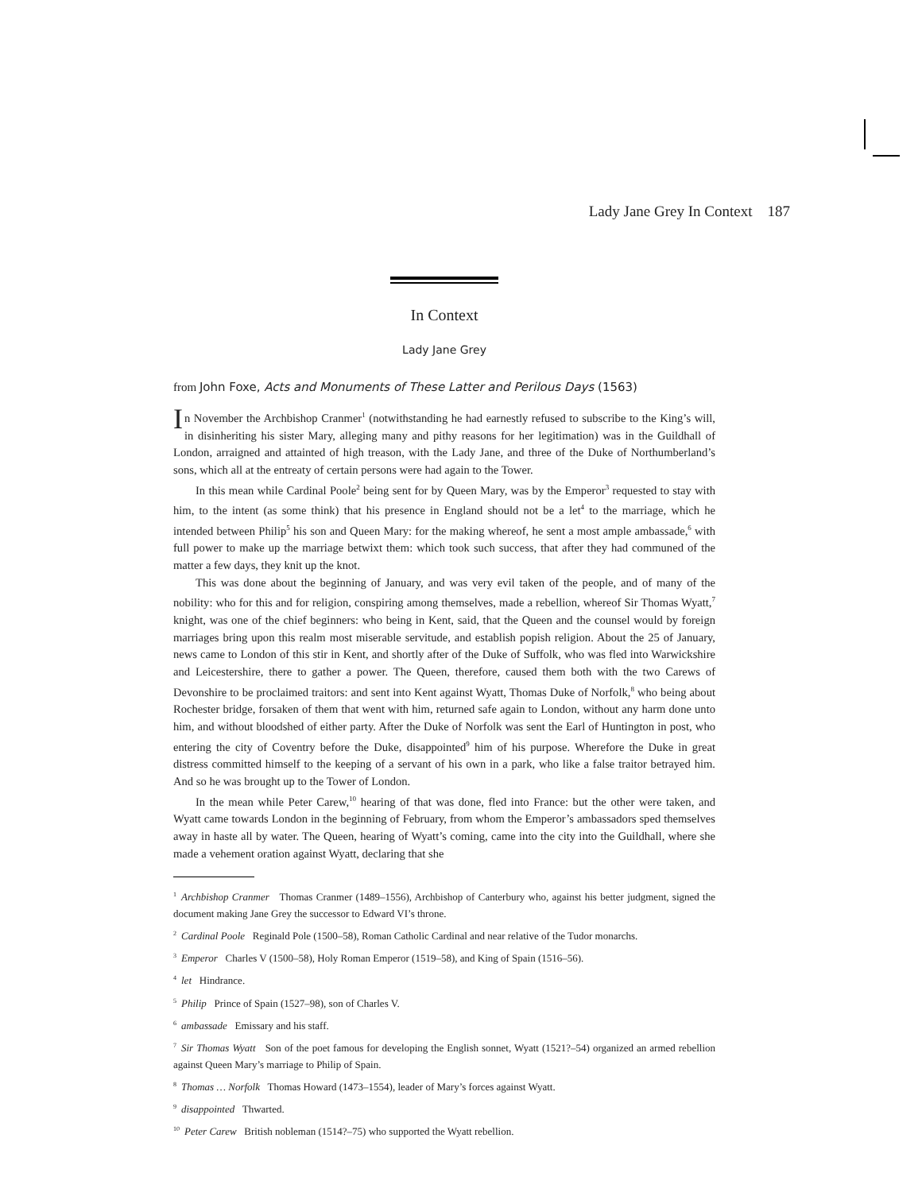Lady Jane Grey In Context 187
In Context
Lady Jane Grey
from John Foxe, Acts and Monuments of These Latter and Perilous Days (1563)
In November the Archbishop Cranmer<sup>1</sup> (notwithstanding he had earnestly refused to subscribe to the King’s will, in disinheriting his sister Mary, alleging many and pithy reasons for her legitimation) was in the Guildhall of London, arraigned and attainted of high treason, with the Lady Jane, and three of the Duke of Northumberland’s sons, which all at the entreaty of certain persons were had again to the Tower.
In this mean while Cardinal Poole<sup>2</sup> being sent for by Queen Mary, was by the Emperor<sup>3</sup> requested to stay with him, to the intent (as some think) that his presence in England should not be a let<sup>4</sup> to the marriage, which he intended between Philip<sup>5</sup> his son and Queen Mary: for the making whereof, he sent a most ample ambassade,<sup>6</sup> with full power to make up the marriage betwixt them: which took such success, that after they had communed of the matter a few days, they knit up the knot.
This was done about the beginning of January, and was very evil taken of the people, and of many of the nobility: who for this and for religion, conspiring among themselves, made a rebellion, whereof Sir Thomas Wyatt,<sup>7</sup> knight, was one of the chief beginners: who being in Kent, said, that the Queen and the counsel would by foreign marriages bring upon this realm most miserable servitude, and establish popish religion. About the 25 of January, news came to London of this stir in Kent, and shortly after of the Duke of Suffolk, who was fled into Warwickshire and Leicestershire, there to gather a power. The Queen, therefore, caused them both with the two Carews of Devonshire to be proclaimed traitors: and sent into Kent against Wyatt, Thomas Duke of Norfolk,<sup>8</sup> who being about Rochester bridge, forsaken of them that went with him, returned safe again to London, without any harm done unto him, and without bloodshed of either party. After the Duke of Norfolk was sent the Earl of Huntington in post, who entering the city of Coventry before the Duke, disappointed<sup>9</sup> him of his purpose. Wherefore the Duke in great distress committed himself to the keeping of a servant of his own in a park, who like a false traitor betrayed him. And so he was brought up to the Tower of London.
In the mean while Peter Carew,<sup>10</sup> hearing of that was done, fled into France: but the other were taken, and Wyatt came towards London in the beginning of February, from whom the Emperor’s ambassadors sped themselves away in haste all by water. The Queen, hearing of Wyatt’s coming, came into the city into the Guildhall, where she made a vehement oration against Wyatt, declaring that she
<sup>1</sup> Archbishop Cranmer Thomas Cranmer (1489–1556), Archbishop of Canterbury who, against his better judgment, signed the document making Jane Grey the successor to Edward VI’s throne.
<sup>2</sup> Cardinal Poole Reginald Pole (1500–58), Roman Catholic Cardinal and near relative of the Tudor monarchs.
<sup>3</sup> Emperor Charles V (1500–58), Holy Roman Emperor (1519–58), and King of Spain (1516–56).
<sup>4</sup> let Hindrance.
<sup>5</sup> Philip Prince of Spain (1527–98), son of Charles V.
<sup>6</sup> ambassade Emissary and his staff.
<sup>7</sup> Sir Thomas Wyatt Son of the poet famous for developing the English sonnet, Wyatt (1521?–54) organized an armed rebellion against Queen Mary’s marriage to Philip of Spain.
<sup>8</sup> Thomas … Norfolk Thomas Howard (1473–1554), leader of Mary’s forces against Wyatt.
<sup>9</sup> disappointed Thwarted.
<sup>10</sup> Peter Carew British nobleman (1514?–75) who supported the Wyatt rebellion.